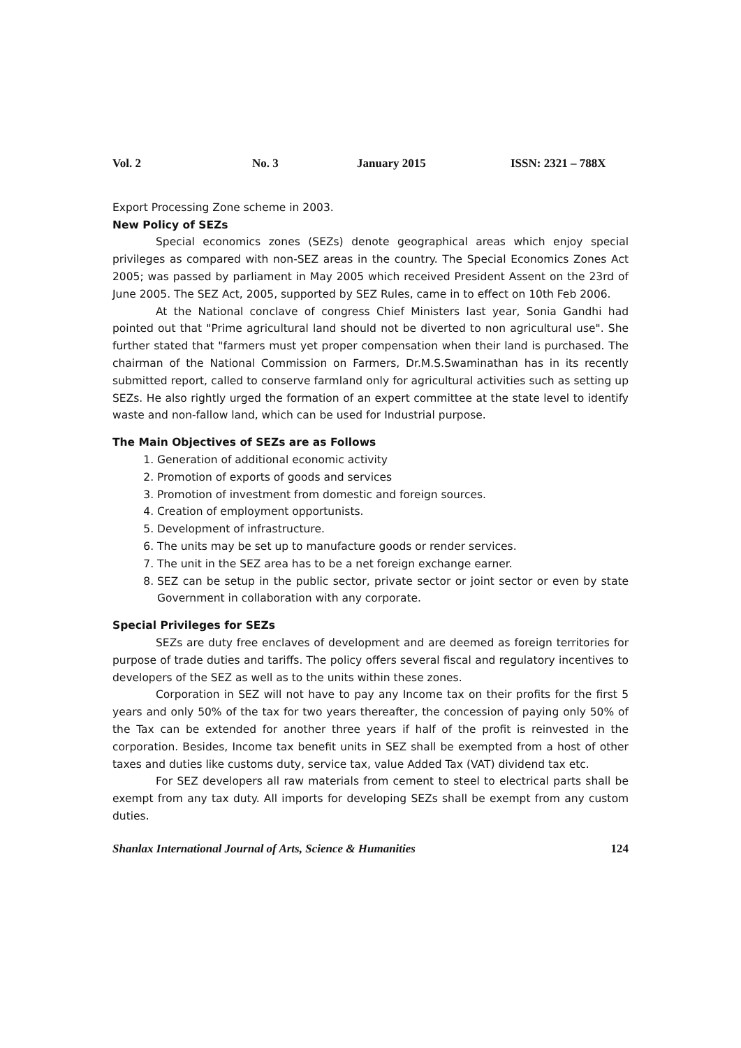Vol. 2 No. 3 January 2015 ISSN: 2321 – 788X
Export Processing Zone scheme in 2003.
New Policy of SEZs
Special economics zones (SEZs) denote geographical areas which enjoy special privileges as compared with non-SEZ areas in the country. The Special Economics Zones Act 2005; was passed by parliament in May 2005 which received President Assent on the 23rd of June 2005. The SEZ Act, 2005, supported by SEZ Rules, came in to effect on 10th Feb 2006.
At the National conclave of congress Chief Ministers last year, Sonia Gandhi had pointed out that "Prime agricultural land should not be diverted to non agricultural use". She further stated that "farmers must yet proper compensation when their land is purchased. The chairman of the National Commission on Farmers, Dr.M.S.Swaminathan has in its recently submitted report, called to conserve farmland only for agricultural activities such as setting up SEZs. He also rightly urged the formation of an expert committee at the state level to identify waste and non-fallow land, which can be used for Industrial purpose.
The Main Objectives of SEZs are as Follows
1. Generation of additional economic activity
2. Promotion of exports of goods and services
3. Promotion of investment from domestic and foreign sources.
4. Creation of employment opportunists.
5. Development of infrastructure.
6. The units may be set up to manufacture goods or render services.
7. The unit in the SEZ area has to be a net foreign exchange earner.
8. SEZ can be setup in the public sector, private sector or joint sector or even by state Government in collaboration with any corporate.
Special Privileges for SEZs
SEZs are duty free enclaves of development and are deemed as foreign territories for purpose of trade duties and tariffs. The policy offers several fiscal and regulatory incentives to developers of the SEZ as well as to the units within these zones.
Corporation in SEZ will not have to pay any Income tax on their profits for the first 5 years and only 50% of the tax for two years thereafter, the concession of paying only 50% of the Tax can be extended for another three years if half of the profit is reinvested in the corporation. Besides, Income tax benefit units in SEZ shall be exempted from a host of other taxes and duties like customs duty, service tax, value Added Tax (VAT) dividend tax etc.
For SEZ developers all raw materials from cement to steel to electrical parts shall be exempt from any tax duty. All imports for developing SEZs shall be exempt from any custom duties.
Shanlax International Journal of Arts, Science & Humanities 124